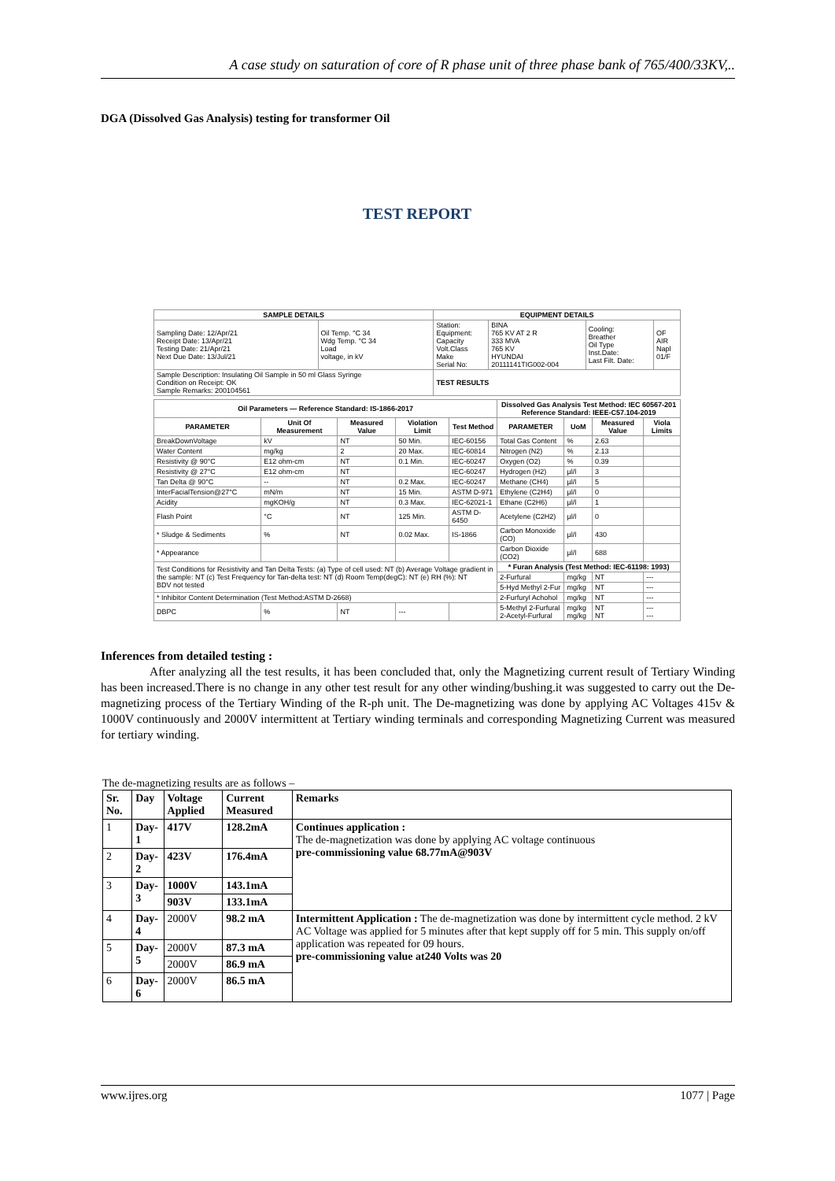A case study on saturation of core of R phase unit of three phase bank of 765/400/33KV,..
DGA (Dissolved Gas Analysis) testing for transformer Oil
TEST REPORT
| SAMPLE DETAILS | | EQUIPMENT DETAILS | | | |
| --- | --- | --- | --- | --- | --- |
| Sampling Date: 12/Apr/21 Receipt Date: 13/Apr/21 Testing Date: 21/Apr/21 Next Due Date: 13/Jul/21 | Oil Temp. °C 34 Wdg Temp. °C 34 Load voltage, in kV | Station: Equipment: Capacity Volt.Class Make Serial No: | BINA 765 KV AT 2 R 333 MVA 765 KV HYUNDAI 20111141TIG002-004 | Cooling: Breather Oil Type Inst.Date: Last Filt. Date: | OF AIR Napl 01/F |
| Sample Description: Insulating Oil Sample in 50 ml Glass Syringe Condition on Receipt: OK Sample Remarks: 200104561 | | TEST RESULTS | | | |
| Oil Parameters — Reference Standard: IS-1866-2017 | | | | | Dissolved Gas Analysis Test Method: IEC 60567-201 Reference Standard: IEEE-C57.104-2019 | | | |
| --- | --- | --- | --- | --- | --- | --- | --- | --- |
| PARAMETER | Unit Of Measurement | Measured Value | Violation Limit | Test Method | PARAMETER | UoM | Measured Value | Viola Limits |
| BreakDownVoltage | kV | NT | 50 Min. | IEC-60156 | Total Gas Content | % | 2.63 | |
| Water Content | mg/kg | 2 | 20 Max. | IEC-60814 | Nitrogen (N2) | % | 2.13 | |
| Resistivity @ 90°C | E12 ohm-cm | NT | 0.1 Min. | IEC-60247 | Oxygen (O2) | % | 0.39 | |
| Resistivity @ 27°C | E12 ohm-cm | NT | | IEC-60247 | Hydrogen (H2) | µl/l | 3 | |
| Tan Delta @ 90°C | -- | NT | 0.2 Max. | IEC-60247 | Methane (CH4) | µl/l | 5 | |
| InterFacialTension@27°C | mN/m | NT | 15 Min. | ASTM D-971 | Ethylene (C2H4) | µl/l | 0 | |
| Acidity | mgKOH/g | NT | 0.3 Max. | IEC-62021-1 | Ethane (C2H6) | µl/l | 1 | |
| Flash Point | °C | NT | 125 Min. | ASTM D-6450 | Acetylene (C2H2) | µl/l | 0 | |
| * Sludge & Sediments | % | NT | 0.02 Max. | IS-1866 | Carbon Monoxide (CO) | µl/l | 430 | |
| * Appearance | | | | | Carbon Dioxide (CO2) | µl/l | 688 | |
| Test Conditions for Resistivity and Tan Delta Tests: (a) Type of cell used: NT (b) Average Voltage gradient in the sample: NT (c) Test Frequency for Tan-delta test: NT (d) Room Temp(degC): NT (e) RH (%): NT BDV not tested | | | | | * Furan Analysis (Test Method: IEC-61198: 1993) | | | |
| | | | | | 2-Furfural | mg/kg | NT | --- |
| | | | | | 5-Hyd Methyl 2-Fur | mg/kg | NT | --- |
| * Inhibitor Content Determination (Test Method:ASTM D-2668) | | | | | 2-Furfuryl Achohol | mg/kg | NT | --- |
| DBPC | % | NT | --- | | 5-Methyl 2-Furfural 2-Acetyl-Furfural | mg/kg mg/kg | NT NT | --- --- |
Inferences from detailed testing :
    After analyzing all the test results, it has been concluded that, only the Magnetizing current result of Tertiary Winding has been increased.There is no change in any other test result for any other winding/bushing.it was suggested to carry out the De-magnetizing process of the Tertiary Winding of the R-ph unit. The De-magnetizing was done by applying AC Voltages 415v & 1000V continuously and 2000V intermittent at Tertiary winding terminals and corresponding Magnetizing Current was measured for tertiary winding.
The de-magnetizing results are as follows –
| Sr. No. | Day | Voltage Applied | Current Measured | Remarks |
| --- | --- | --- | --- | --- |
| 1 | Day-1 | 417V | 128.2mA | Continues application : The de-magnetization was done by applying AC voltage continuous pre-commissioning value 68.77mA@903V |
| 2 | Day-2 | 423V | 176.4mA | |
| 3 | Day-3 | 1000V | 143.1mA | |
| | | 903V | 133.1mA | |
| 4 | Day-4 | 2000V | 98.2 mA | Intermittent Application : The de-magnetization was done by intermittent cycle method. 2 kV AC Voltage was applied for 5 minutes after that kept supply off for 5 min. This supply on/off application was repeated for 09 hours. pre-commissioning value at240 Volts was 20 |
| 5 | Day-5 | 2000V | 87.3 mA | |
| | | 2000V | 86.9 mA | |
| 6 | Day-6 | 2000V | 86.5 mA | |
www.ijres.org 1077 | Page